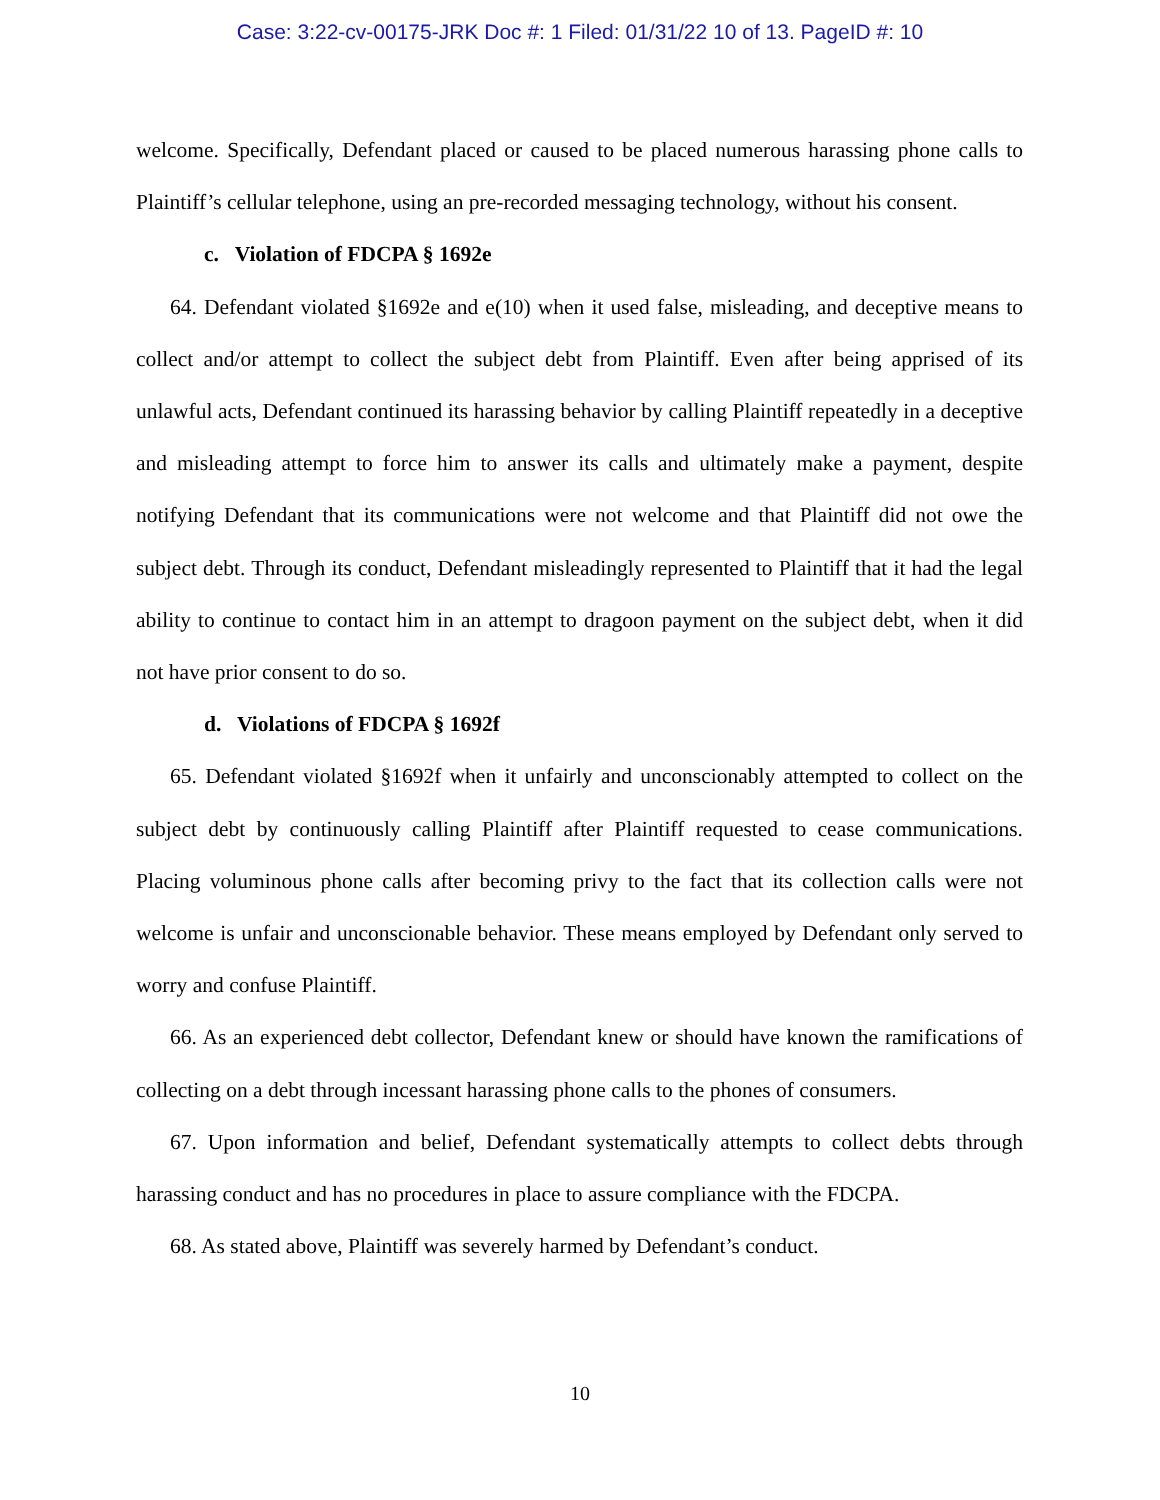Case: 3:22-cv-00175-JRK Doc #: 1 Filed: 01/31/22 10 of 13. PageID #: 10
welcome. Specifically, Defendant placed or caused to be placed numerous harassing phone calls to Plaintiff’s cellular telephone, using an pre-recorded messaging technology, without his consent.
c. Violation of FDCPA § 1692e
64. Defendant violated §1692e and e(10) when it used false, misleading, and deceptive means to collect and/or attempt to collect the subject debt from Plaintiff. Even after being apprised of its unlawful acts, Defendant continued its harassing behavior by calling Plaintiff repeatedly in a deceptive and misleading attempt to force him to answer its calls and ultimately make a payment, despite notifying Defendant that its communications were not welcome and that Plaintiff did not owe the subject debt. Through its conduct, Defendant misleadingly represented to Plaintiff that it had the legal ability to continue to contact him in an attempt to dragoon payment on the subject debt, when it did not have prior consent to do so.
d. Violations of FDCPA § 1692f
65. Defendant violated §1692f when it unfairly and unconscionably attempted to collect on the subject debt by continuously calling Plaintiff after Plaintiff requested to cease communications. Placing voluminous phone calls after becoming privy to the fact that its collection calls were not welcome is unfair and unconscionable behavior. These means employed by Defendant only served to worry and confuse Plaintiff.
66. As an experienced debt collector, Defendant knew or should have known the ramifications of collecting on a debt through incessant harassing phone calls to the phones of consumers.
67. Upon information and belief, Defendant systematically attempts to collect debts through harassing conduct and has no procedures in place to assure compliance with the FDCPA.
68. As stated above, Plaintiff was severely harmed by Defendant’s conduct.
10